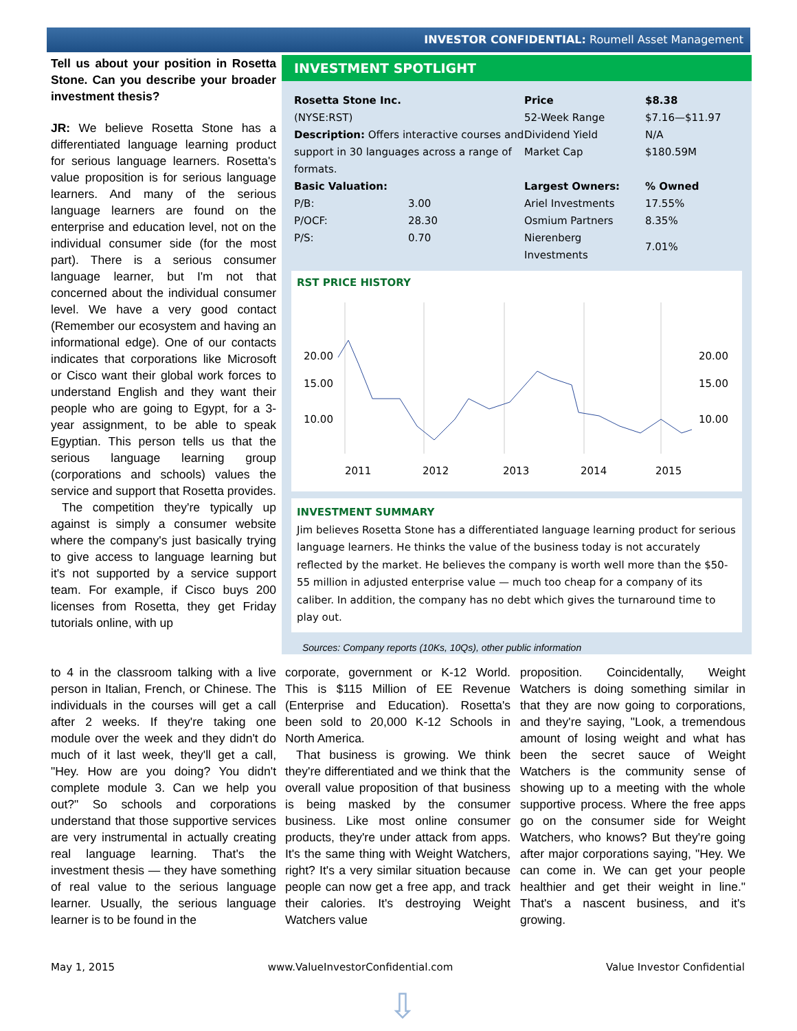INVESTOR CONFIDENTIAL: Roumell Asset Management
Tell us about your position in Rosetta Stone. Can you describe your broader investment thesis?
JR: We believe Rosetta Stone has a differentiated language learning product for serious language learners. Rosetta's value proposition is for serious language learners. And many of the serious language learners are found on the enterprise and education level, not on the individual consumer side (for the most part). There is a serious consumer language learner, but I'm not that concerned about the individual consumer level. We have a very good contact (Remember our ecosystem and having an informational edge). One of our contacts indicates that corporations like Microsoft or Cisco want their global work forces to understand English and they want their people who are going to Egypt, for a 3-year assignment, to be able to speak Egyptian. This person tells us that the serious language learning group (corporations and schools) values the service and support that Rosetta provides.
The competition they're typically up against is simply a consumer website where the company's just basically trying to give access to language learning but it's not supported by a service support team. For example, if Cisco buys 200 licenses from Rosetta, they get Friday tutorials online, with up
INVESTMENT SPOTLIGHT
Rosetta Stone Inc.
(NYSE:RST)
Description: Offers interactive courses and support in 30 languages across a range of formats.
Basic Valuation:
| P/B: | 3.00 |
| P/OCF: | 28.30 |
| P/S: | 0.70 |
| Price | $8.38 |
| --- | --- |
| 52-Week Range | $7.16—$11.97 |
| Dividend Yield | N/A |
| Market Cap | $180.59M |
| Largest Owners: | % Owned |
| Ariel Investments | 17.55% |
| Osmium Partners | 8.35% |
| Nierenberg Investments | 7.01% |
RST PRICE HISTORY
20.00
15.00
10.00
20.00
15.00
10.00
2011
2012
2013
2014
2015
INVESTMENT SUMMARY
Jim believes Rosetta Stone has a differentiated language learning product for serious language learners. He thinks the value of the business today is not accurately reflected by the market. He believes the company is worth well more than the $50-55 million in adjusted enterprise value — much too cheap for a company of its caliber. In addition, the company has no debt which gives the turnaround time to play out.
Sources: Company reports (10Ks, 10Qs), other public information
to 4 in the classroom talking with a live person in Italian, French, or Chinese. The individuals in the courses will get a call after 2 weeks. If they're taking one module over the week and they didn't do much of it last week, they'll get a call, "Hey. How are you doing? You didn't complete module 3. Can we help you out?" So schools and corporations understand that those supportive services are very instrumental in actually creating real language learning. That's the investment thesis — they have something of real value to the serious language learner. Usually, the serious language learner is to be found in the
corporate, government or K-12 World. This is $115 Million of EE Revenue (Enterprise and Education). Rosetta's been sold to 20,000 K-12 Schools in North America.
That business is growing. We think they're differentiated and we think that the overall value proposition of that business is being masked by the consumer business. Like most online consumer products, they're under attack from apps. It's the same thing with Weight Watchers, right? It's a very similar situation because people can now get a free app, and track their calories. It's destroying Weight Watchers value
proposition. Coincidentally, Weight Watchers is doing something similar in that they are now going to corporations, and they're saying, "Look, a tremendous amount of losing weight and what has been the secret sauce of Weight Watchers is the community sense of showing up to a meeting with the whole supportive process. Where the free apps go on the consumer side for Weight Watchers, who knows? But they're going after major corporations saying, "Hey. We can come in. We can get your people healthier and get their weight in line." That's a nascent business, and it's growing.
May 1, 2015 www.ValueInvestorConfidential.com Value Investor Confidential
⇩